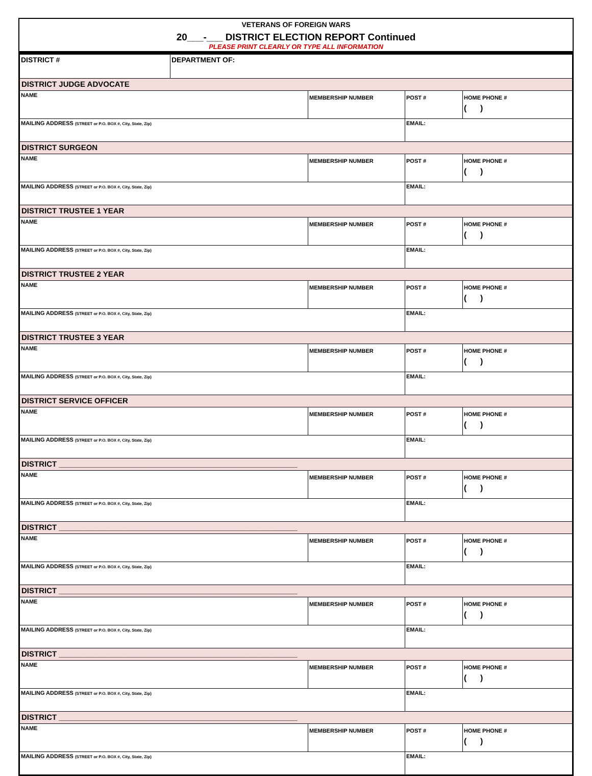VETERANS OF FOREIGN WARS
20___-___ DISTRICT ELECTION REPORT Continued
PLEASE PRINT CLEARLY OR TYPE ALL INFORMATION
| DISTRICT # | DEPARTMENT OF: | | | |
| DISTRICT JUDGE ADVOCATE | | | | |
| NAME | | MEMBERSHIP NUMBER | POST # | HOME PHONE # ( ) |
| MAILING ADDRESS (STREET or P.O. BOX #, City, State, Zip) | | | EMAIL: | |
| DISTRICT SURGEON | | | | |
| NAME | | MEMBERSHIP NUMBER | POST # | HOME PHONE # ( ) |
| MAILING ADDRESS (STREET or P.O. BOX #, City, State, Zip) | | | EMAIL: | |
| DISTRICT TRUSTEE 1 YEAR | | | | |
| NAME | | MEMBERSHIP NUMBER | POST # | HOME PHONE # ( ) |
| MAILING ADDRESS (STREET or P.O. BOX #, City, State, Zip) | | | EMAIL: | |
| DISTRICT TRUSTEE 2 YEAR | | | | |
| NAME | | MEMBERSHIP NUMBER | POST # | HOME PHONE # ( ) |
| MAILING ADDRESS (STREET or P.O. BOX #, City, State, Zip) | | | EMAIL: | |
| DISTRICT TRUSTEE 3 YEAR | | | | |
| NAME | | MEMBERSHIP NUMBER | POST # | HOME PHONE # ( ) |
| MAILING ADDRESS (STREET or P.O. BOX #, City, State, Zip) | | | EMAIL: | |
| DISTRICT SERVICE OFFICER | | | | |
| NAME | | MEMBERSHIP NUMBER | POST # | HOME PHONE # ( ) |
| MAILING ADDRESS (STREET or P.O. BOX #, City, State, Zip) | | | EMAIL: | |
| DISTRICT ________________________________________________________ | | | | |
| NAME | | MEMBERSHIP NUMBER | POST # | HOME PHONE # ( ) |
| MAILING ADDRESS (STREET or P.O. BOX #, City, State, Zip) | | | EMAIL: | |
| DISTRICT ________________________________________________________ | | | | |
| NAME | | MEMBERSHIP NUMBER | POST # | HOME PHONE # ( ) |
| MAILING ADDRESS (STREET or P.O. BOX #, City, State, Zip) | | | EMAIL: | |
| DISTRICT ________________________________________________________ | | | | |
| NAME | | MEMBERSHIP NUMBER | POST # | HOME PHONE # ( ) |
| MAILING ADDRESS (STREET or P.O. BOX #, City, State, Zip) | | | EMAIL: | |
| DISTRICT ________________________________________________________ | | | | |
| NAME | | MEMBERSHIP NUMBER | POST # | HOME PHONE # ( ) |
| MAILING ADDRESS (STREET or P.O. BOX #, City, State, Zip) | | | EMAIL: | |
| DISTRICT ________________________________________________________ | | | | |
| NAME | | MEMBERSHIP NUMBER | POST # | HOME PHONE # ( ) |
| MAILING ADDRESS (STREET or P.O. BOX #, City, State, Zip) | | | EMAIL: | |